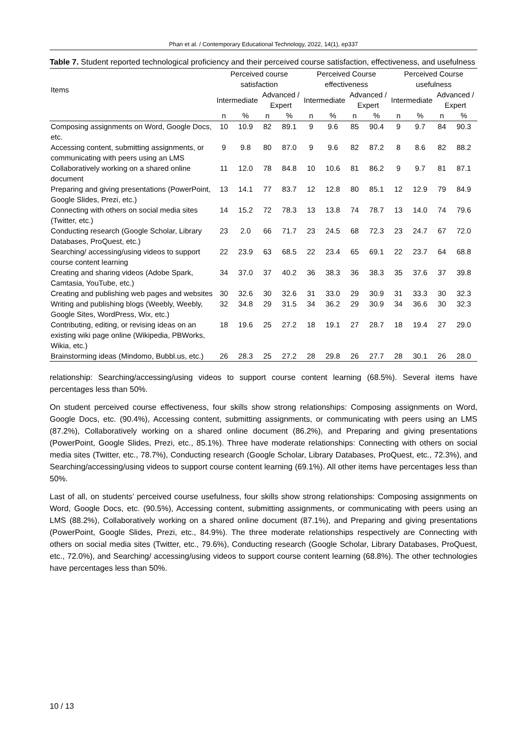Phan et al. / Contemporary Educational Technology, 2022, 14(1), ep337
Table 7. Student reported technological proficiency and their perceived course satisfaction, effectiveness, and usefulness
| Items | Perceived course satisfaction | | | | Perceived Course effectiveness | | | | Perceived Course usefulness | | | |
| --- | --- | --- | --- | --- | --- | --- | --- | --- | --- | --- | --- | --- |
| | Intermediate | | Advanced / Expert | | Intermediate | | Advanced / Expert | | Intermediate | | Advanced / Expert | |
| | n | % | n | % | n | % | n | % | n | % | n | % |
| Composing assignments on Word, Google Docs, etc. | 10 | 10.9 | 82 | 89.1 | 9 | 9.6 | 85 | 90.4 | 9 | 9.7 | 84 | 90.3 |
| Accessing content, submitting assignments, or communicating with peers using an LMS | 9 | 9.8 | 80 | 87.0 | 9 | 9.6 | 82 | 87.2 | 8 | 8.6 | 82 | 88.2 |
| Collaboratively working on a shared online document | 11 | 12.0 | 78 | 84.8 | 10 | 10.6 | 81 | 86.2 | 9 | 9.7 | 81 | 87.1 |
| Preparing and giving presentations (PowerPoint, Google Slides, Prezi, etc.) | 13 | 14.1 | 77 | 83.7 | 12 | 12.8 | 80 | 85.1 | 12 | 12.9 | 79 | 84.9 |
| Connecting with others on social media sites (Twitter, etc.) | 14 | 15.2 | 72 | 78.3 | 13 | 13.8 | 74 | 78.7 | 13 | 14.0 | 74 | 79.6 |
| Conducting research (Google Scholar, Library Databases, ProQuest, etc.) | 23 | 2.0 | 66 | 71.7 | 23 | 24.5 | 68 | 72.3 | 23 | 24.7 | 67 | 72.0 |
| Searching/ accessing/using videos to support course content learning | 22 | 23.9 | 63 | 68.5 | 22 | 23.4 | 65 | 69.1 | 22 | 23.7 | 64 | 68.8 |
| Creating and sharing videos (Adobe Spark, Camtasia, YouTube, etc.) | 34 | 37.0 | 37 | 40.2 | 36 | 38.3 | 36 | 38.3 | 35 | 37.6 | 37 | 39.8 |
| Creating and publishing web pages and websites | 30 | 32.6 | 30 | 32.6 | 31 | 33.0 | 29 | 30.9 | 31 | 33.3 | 30 | 32.3 |
| Writing and publishing blogs (Weebly, Weebly, Google Sites, WordPress, Wix, etc.) | 32 | 34.8 | 29 | 31.5 | 34 | 36.2 | 29 | 30.9 | 34 | 36.6 | 30 | 32.3 |
| Contributing, editing, or revising ideas on an existing wiki page online (Wikipedia, PBWorks, Wikia, etc.) | 18 | 19.6 | 25 | 27.2 | 18 | 19.1 | 27 | 28.7 | 18 | 19.4 | 27 | 29.0 |
| Brainstorming ideas (Mindomo, Bubbl.us, etc.) | 26 | 28.3 | 25 | 27.2 | 28 | 29.8 | 26 | 27.7 | 28 | 30.1 | 26 | 28.0 |
relationship: Searching/accessing/using videos to support course content learning (68.5%). Several items have percentages less than 50%.
On student perceived course effectiveness, four skills show strong relationships: Composing assignments on Word, Google Docs, etc. (90.4%), Accessing content, submitting assignments, or communicating with peers using an LMS (87.2%), Collaboratively working on a shared online document (86.2%), and Preparing and giving presentations (PowerPoint, Google Slides, Prezi, etc., 85.1%). Three have moderate relationships: Connecting with others on social media sites (Twitter, etc., 78.7%), Conducting research (Google Scholar, Library Databases, ProQuest, etc., 72.3%), and Searching/accessing/using videos to support course content learning (69.1%). All other items have percentages less than 50%.
Last of all, on students’ perceived course usefulness, four skills show strong relationships: Composing assignments on Word, Google Docs, etc. (90.5%), Accessing content, submitting assignments, or communicating with peers using an LMS (88.2%), Collaboratively working on a shared online document (87.1%), and Preparing and giving presentations (PowerPoint, Google Slides, Prezi, etc., 84.9%). The three moderate relationships respectively are Connecting with others on social media sites (Twitter, etc., 79.6%), Conducting research (Google Scholar, Library Databases, ProQuest, etc., 72.0%), and Searching/ accessing/using videos to support course content learning (68.8%). The other technologies have percentages less than 50%.
10 / 13